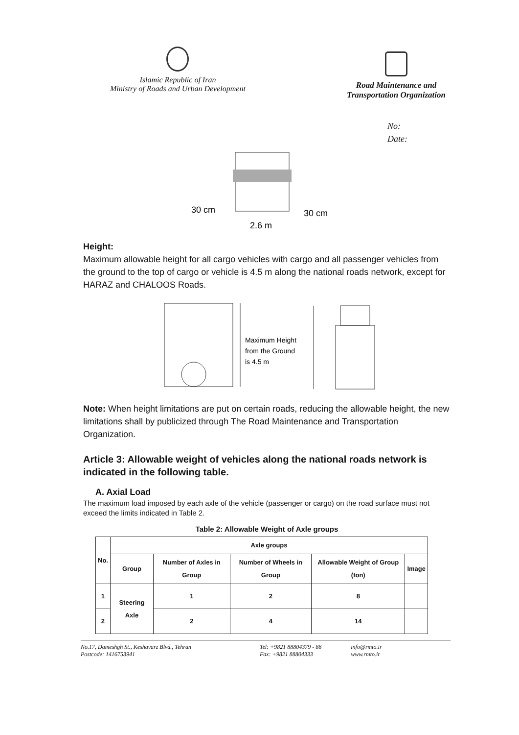Islamic Republic of Iran
Ministry of Roads and Urban Development
Road Maintenance and
Transportation Organization
No:
Date:
30 cm
30 cm
2.6 m
Height:
Maximum allowable height for all cargo vehicles with cargo and all passenger vehicles from the ground to the top of cargo or vehicle is 4.5 m along the national roads network, except for HARAZ and CHALOOS Roads.
Maximum Height
from the Ground
is 4.5 m
Note: When height limitations are put on certain roads, reducing the allowable height, the new limitations shall by publicized through The Road Maintenance and Transportation Organization.
Article 3: Allowable weight of vehicles along the national roads network is indicated in the following table.
A. Axial Load
The maximum load imposed by each axle of the vehicle (passenger or cargo) on the road surface must not exceed the limits indicated in Table 2.
Table 2: Allowable Weight of Axle groups
| No. | Axle groups | | | | |
| --- | --- | --- | --- | --- | --- |
| | Group | Number of Axles in Group | Number of Wheels in Group | Allowable Weight of Group (ton) | Image |
| 1 | Steering Axle | 1 | 2 | 8 | |
| 2 | | 2 | 4 | 14 | |
No.17, Dameshgh St., Keshavarz Blvd., Tehran
Postcode: 1416753941
Tel: +9821 88804379 - 88
Fax: +9821 88804333
info@rmto.ir
www.rmto.ir